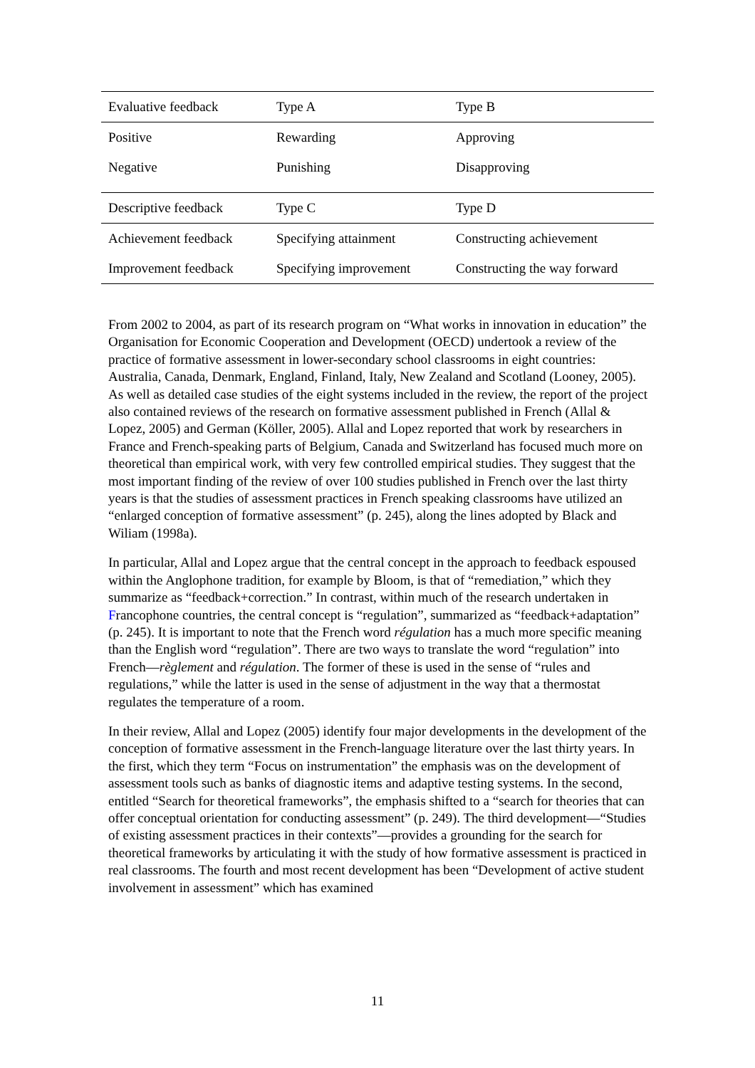| Evaluative feedback | Type A | Type B |
| --- | --- | --- |
| Positive | Rewarding | Approving |
| Negative | Punishing | Disapproving |
| Descriptive feedback | Type C | Type D |
| Achievement feedback | Specifying attainment | Constructing achievement |
| Improvement feedback | Specifying improvement | Constructing the way forward |
From 2002 to 2004, as part of its research program on “What works in innovation in education” the Organisation for Economic Cooperation and Development (OECD) undertook a review of the practice of formative assessment in lower-secondary school classrooms in eight countries: Australia, Canada, Denmark, England, Finland, Italy, New Zealand and Scotland (Looney, 2005). As well as detailed case studies of the eight systems included in the review, the report of the project also contained reviews of the research on formative assessment published in French (Allal & Lopez, 2005) and German (Köller, 2005). Allal and Lopez reported that work by researchers in France and French-speaking parts of Belgium, Canada and Switzerland has focused much more on theoretical than empirical work, with very few controlled empirical studies. They suggest that the most important finding of the review of over 100 studies published in French over the last thirty years is that the studies of assessment practices in French speaking classrooms have utilized an “enlarged conception of formative assessment” (p. 245), along the lines adopted by Black and Wiliam (1998a).
In particular, Allal and Lopez argue that the central concept in the approach to feedback espoused within the Anglophone tradition, for example by Bloom, is that of “remediation,” which they summarize as “feedback+correction.” In contrast, within much of the research undertaken in Francophone countries, the central concept is “regulation”, summarized as “feedback+adaptation” (p. 245). It is important to note that the French word régulation has a much more specific meaning than the English word “regulation”. There are two ways to translate the word “regulation” into French—règlement and régulation. The former of these is used in the sense of “rules and regulations,” while the latter is used in the sense of adjustment in the way that a thermostat regulates the temperature of a room.
In their review, Allal and Lopez (2005) identify four major developments in the development of the conception of formative assessment in the French-language literature over the last thirty years. In the first, which they term “Focus on instrumentation” the emphasis was on the development of assessment tools such as banks of diagnostic items and adaptive testing systems. In the second, entitled “Search for theoretical frameworks”, the emphasis shifted to a “search for theories that can offer conceptual orientation for conducting assessment” (p. 249). The third development—“Studies of existing assessment practices in their contexts”—provides a grounding for the search for theoretical frameworks by articulating it with the study of how formative assessment is practiced in real classrooms. The fourth and most recent development has been “Development of active student involvement in assessment” which has examined
11